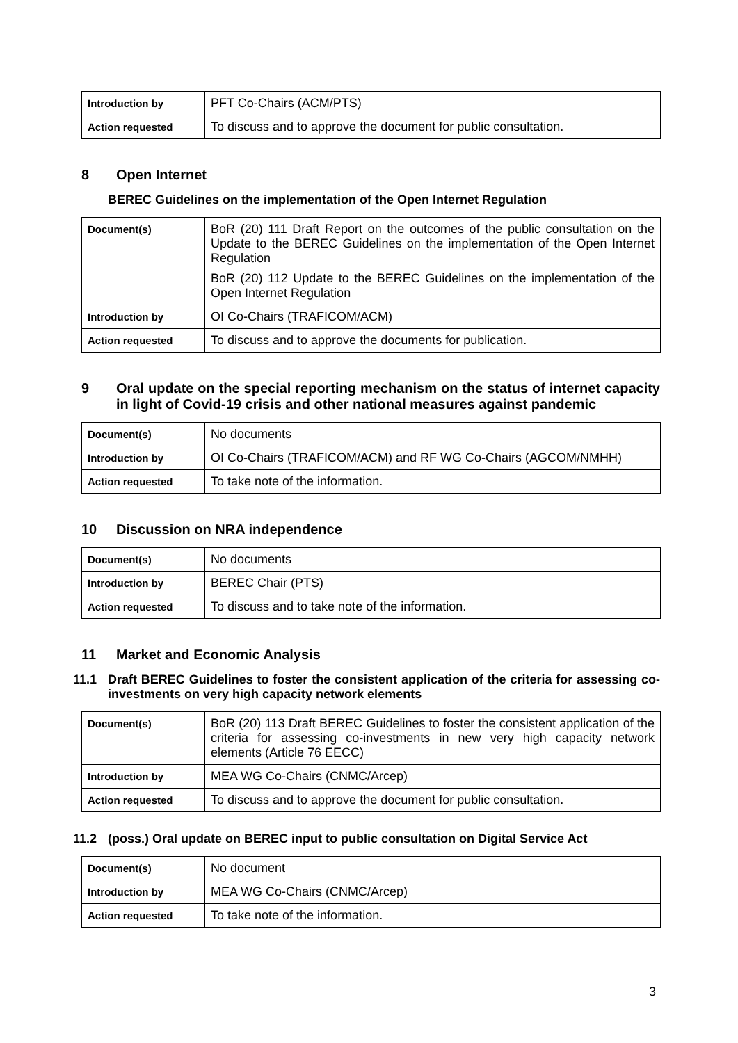| Introduction by | PFT Co-Chairs (ACM/PTS) |
| Action requested | To discuss and to approve the document for public consultation. |
8 Open Internet
BEREC Guidelines on the implementation of the Open Internet Regulation
| Document(s) | BoR (20) 111 Draft Report on the outcomes of the public consultation on the Update to the BEREC Guidelines on the implementation of the Open Internet Regulation BoR (20) 112 Update to the BEREC Guidelines on the implementation of the Open Internet Regulation |
| Introduction by | OI Co-Chairs (TRAFICOM/ACM) |
| Action requested | To discuss and to approve the documents for publication. |
9 Oral update on the special reporting mechanism on the status of internet capacity in light of Covid-19 crisis and other national measures against pandemic
| Document(s) | No documents |
| Introduction by | OI Co-Chairs (TRAFICOM/ACM) and RF WG Co-Chairs (AGCOM/NMHH) |
| Action requested | To take note of the information. |
10 Discussion on NRA independence
| Document(s) | No documents |
| Introduction by | BEREC Chair (PTS) |
| Action requested | To discuss and to take note of the information. |
11 Market and Economic Analysis
11.1 Draft BEREC Guidelines to foster the consistent application of the criteria for assessing co-investments on very high capacity network elements
| Document(s) | BoR (20) 113 Draft BEREC Guidelines to foster the consistent application of the criteria for assessing co-investments in new very high capacity network elements (Article 76 EECC) |
| Introduction by | MEA WG Co-Chairs (CNMC/Arcep) |
| Action requested | To discuss and to approve the document for public consultation. |
11.2 (poss.) Oral update on BEREC input to public consultation on Digital Service Act
| Document(s) | No document |
| Introduction by | MEA WG Co-Chairs (CNMC/Arcep) |
| Action requested | To take note of the information. |
3